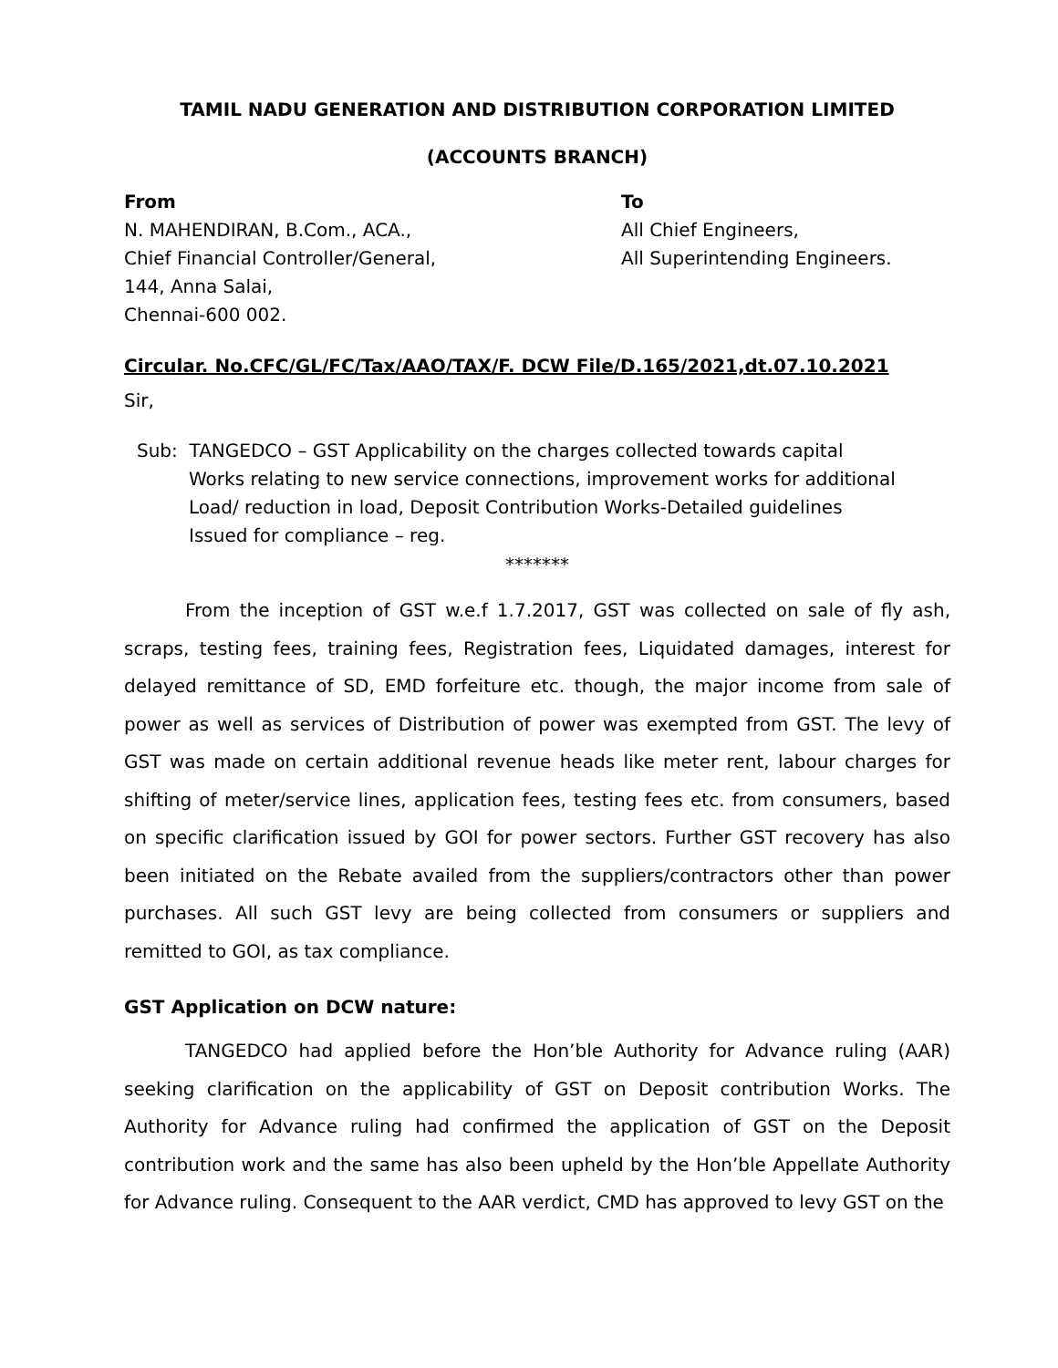TAMIL NADU GENERATION AND DISTRIBUTION CORPORATION LIMITED
(ACCOUNTS BRANCH)
From
N. MAHENDIRAN, B.Com., ACA.,
Chief Financial Controller/General,
144, Anna Salai,
Chennai-600 002.
To
All Chief Engineers,
All Superintending Engineers.
Circular. No.CFC/GL/FC/Tax/AAO/TAX/F. DCW File/D.165/2021,dt.07.10.2021
Sir,
Sub: TANGEDCO – GST Applicability on the charges collected towards capital
Works relating to new service connections, improvement works for additional
Load/ reduction in load, Deposit Contribution Works-Detailed guidelines
Issued for compliance – reg.
*******
From the inception of GST w.e.f 1.7.2017, GST was collected on sale of fly ash, scraps, testing fees, training fees, Registration fees, Liquidated damages, interest for delayed remittance of SD, EMD forfeiture etc. though, the major income from sale of power as well as services of Distribution of power was exempted from GST. The levy of GST was made on certain additional revenue heads like meter rent, labour charges for shifting of meter/service lines, application fees, testing fees etc. from consumers, based on specific clarification issued by GOI for power sectors. Further GST recovery has also been initiated on the Rebate availed from the suppliers/contractors other than power purchases. All such GST levy are being collected from consumers or suppliers and remitted to GOI, as tax compliance.
GST Application on DCW nature:
TANGEDCO had applied before the Hon’ble Authority for Advance ruling (AAR) seeking clarification on the applicability of GST on Deposit contribution Works. The Authority for Advance ruling had confirmed the application of GST on the Deposit contribution work and the same has also been upheld by the Hon’ble Appellate Authority for Advance ruling. Consequent to the AAR verdict, CMD has approved to levy GST on the